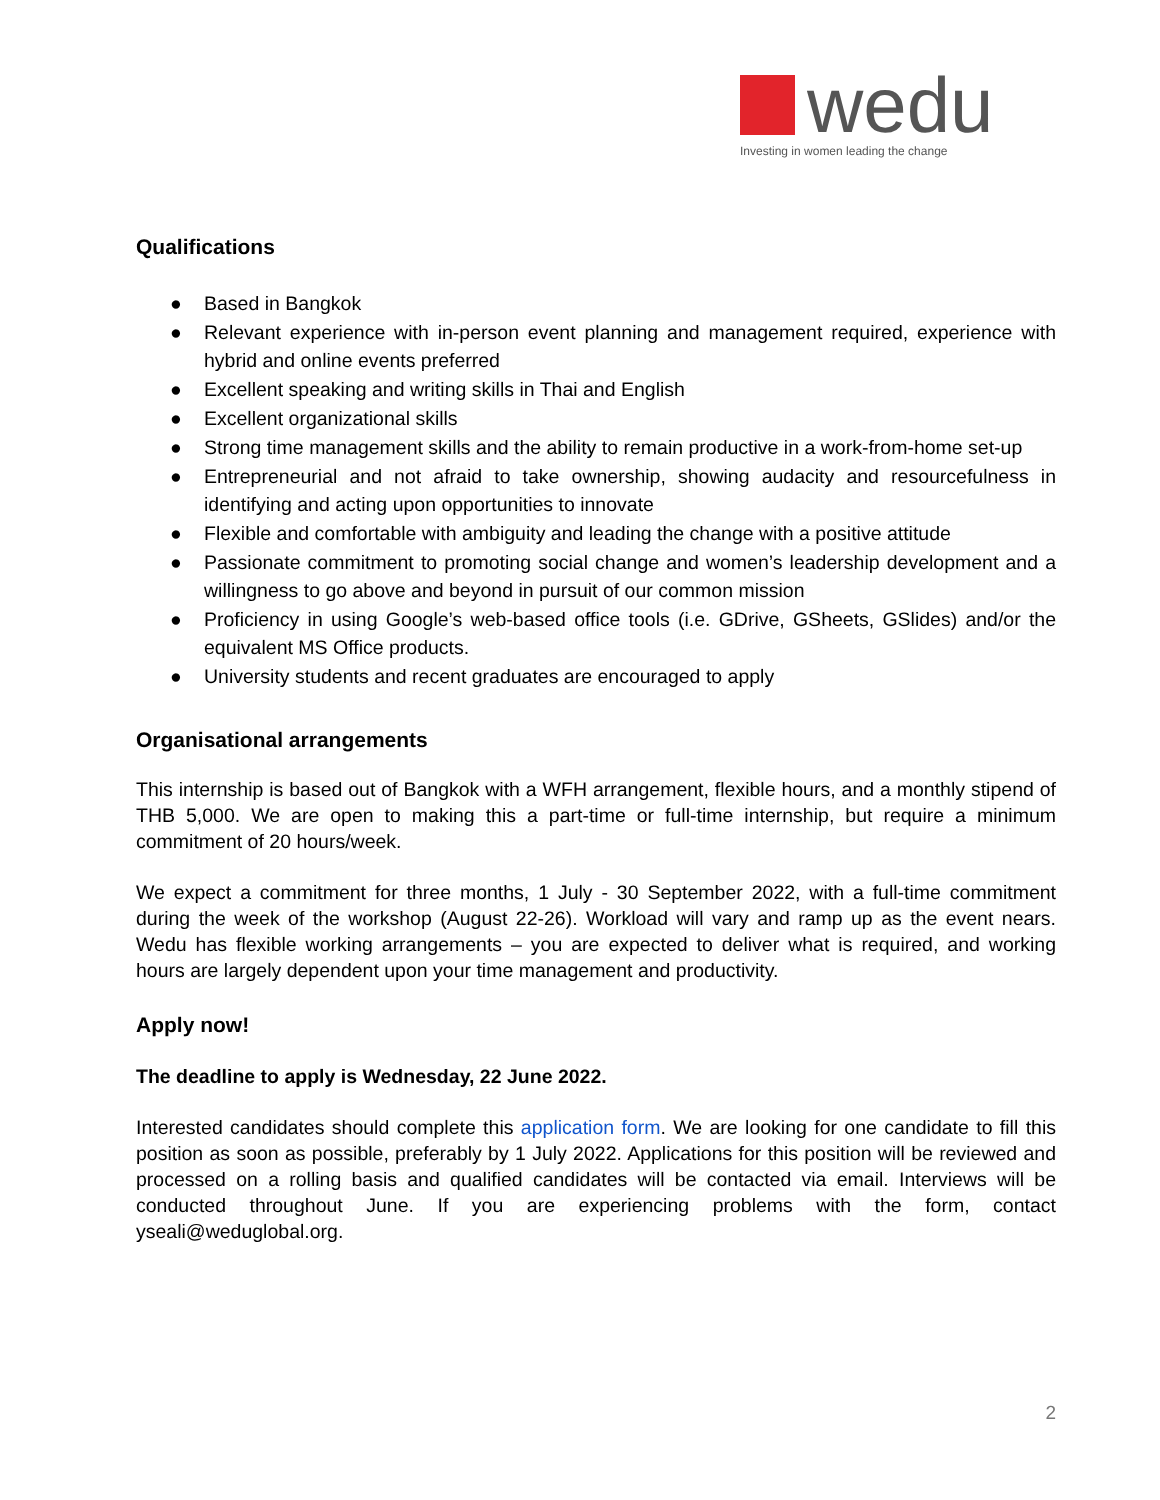wedu
Investing in women leading the change
Qualifications
● Based in Bangkok
● Relevant experience with in-person event planning and management required, experience with hybrid and online events preferred
● Excellent speaking and writing skills in Thai and English
● Excellent organizational skills
● Strong time management skills and the ability to remain productive in a work-from-home set-up
● Entrepreneurial and not afraid to take ownership, showing audacity and resourcefulness in identifying and acting upon opportunities to innovate
● Flexible and comfortable with ambiguity and leading the change with a positive attitude
● Passionate commitment to promoting social change and women’s leadership development and a willingness to go above and beyond in pursuit of our common mission
● Proficiency in using Google’s web-based office tools (i.e. GDrive, GSheets, GSlides) and/or the equivalent MS Office products.
● University students and recent graduates are encouraged to apply
Organisational arrangements
This internship is based out of Bangkok with a WFH arrangement, flexible hours, and a monthly stipend of THB 5,000. We are open to making this a part-time or full-time internship, but require a minimum commitment of 20 hours/week.
We expect a commitment for three months, 1 July - 30 September 2022, with a full-time commitment during the week of the workshop (August 22-26). Workload will vary and ramp up as the event nears. Wedu has flexible working arrangements – you are expected to deliver what is required, and working hours are largely dependent upon your time management and productivity.
Apply now!
The deadline to apply is Wednesday, 22 June 2022.
Interested candidates should complete this application form. We are looking for one candidate to fill this position as soon as possible, preferably by 1 July 2022. Applications for this position will be reviewed and processed on a rolling basis and qualified candidates will be contacted via email. Interviews will be conducted throughout June. If you are experiencing problems with the form, contact yseali@weduglobal.org.
2